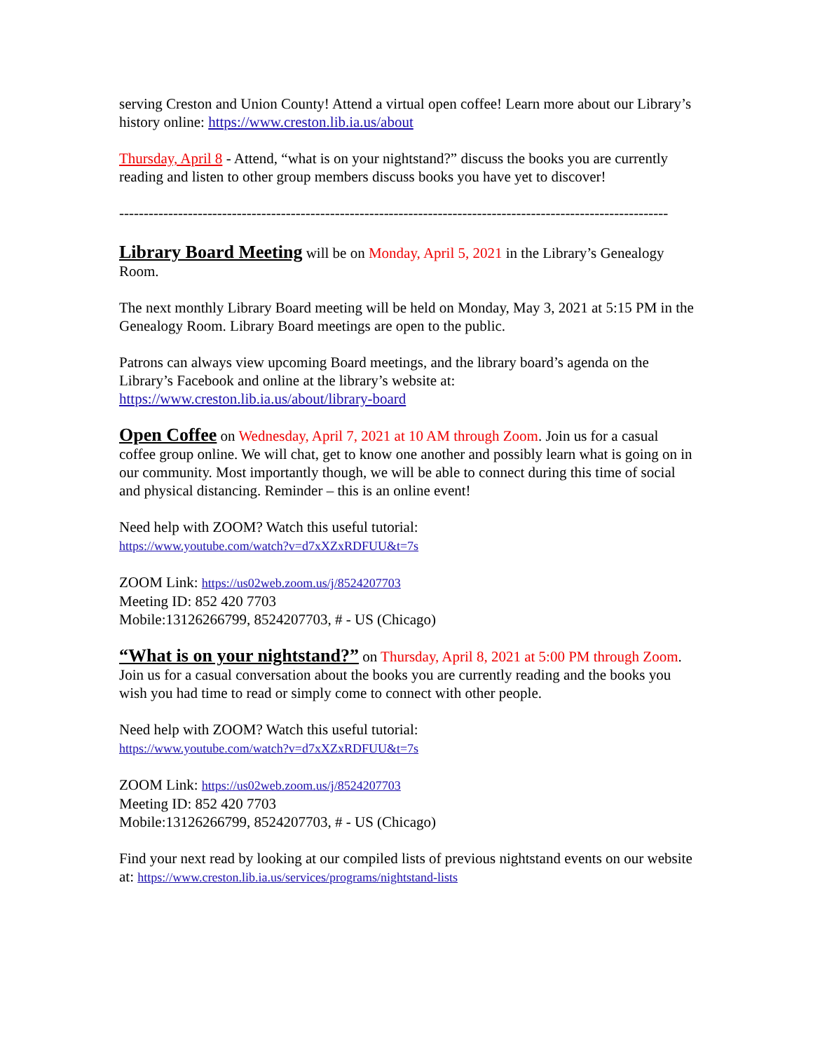serving Creston and Union County! Attend a virtual open coffee! Learn more about our Library’s history online: https://www.creston.lib.ia.us/about
Thursday, April 8 - Attend, “what is on your nightstand?” discuss the books you are currently reading and listen to other group members discuss books you have yet to discover!
----------------------------------------------------------------------------------------------------------------
Library Board Meeting will be on Monday, April 5, 2021 in the Library’s Genealogy Room.
The next monthly Library Board meeting will be held on Monday, May 3, 2021 at 5:15 PM in the Genealogy Room. Library Board meetings are open to the public.
Patrons can always view upcoming Board meetings, and the library board’s agenda on the Library’s Facebook and online at the library’s website at: https://www.creston.lib.ia.us/about/library-board
Open Coffee on Wednesday, April 7, 2021 at 10 AM through Zoom. Join us for a casual coffee group online. We will chat, get to know one another and possibly learn what is going on in our community. Most importantly though, we will be able to connect during this time of social and physical distancing. Reminder – this is an online event!
Need help with ZOOM? Watch this useful tutorial:
https://www.youtube.com/watch?v=d7xXZxRDFUU&t=7s
ZOOM Link: https://us02web.zoom.us/j/8524207703
Meeting ID: 852 420 7703
Mobile:13126266799, 8524207703, # - US (Chicago)
“What is on your nightstand?” on Thursday, April 8, 2021 at 5:00 PM through Zoom. Join us for a casual conversation about the books you are currently reading and the books you wish you had time to read or simply come to connect with other people.
Need help with ZOOM? Watch this useful tutorial:
https://www.youtube.com/watch?v=d7xXZxRDFUU&t=7s
ZOOM Link: https://us02web.zoom.us/j/8524207703
Meeting ID: 852 420 7703
Mobile:13126266799, 8524207703, # - US (Chicago)
Find your next read by looking at our compiled lists of previous nightstand events on our website at: https://www.creston.lib.ia.us/services/programs/nightstand-lists